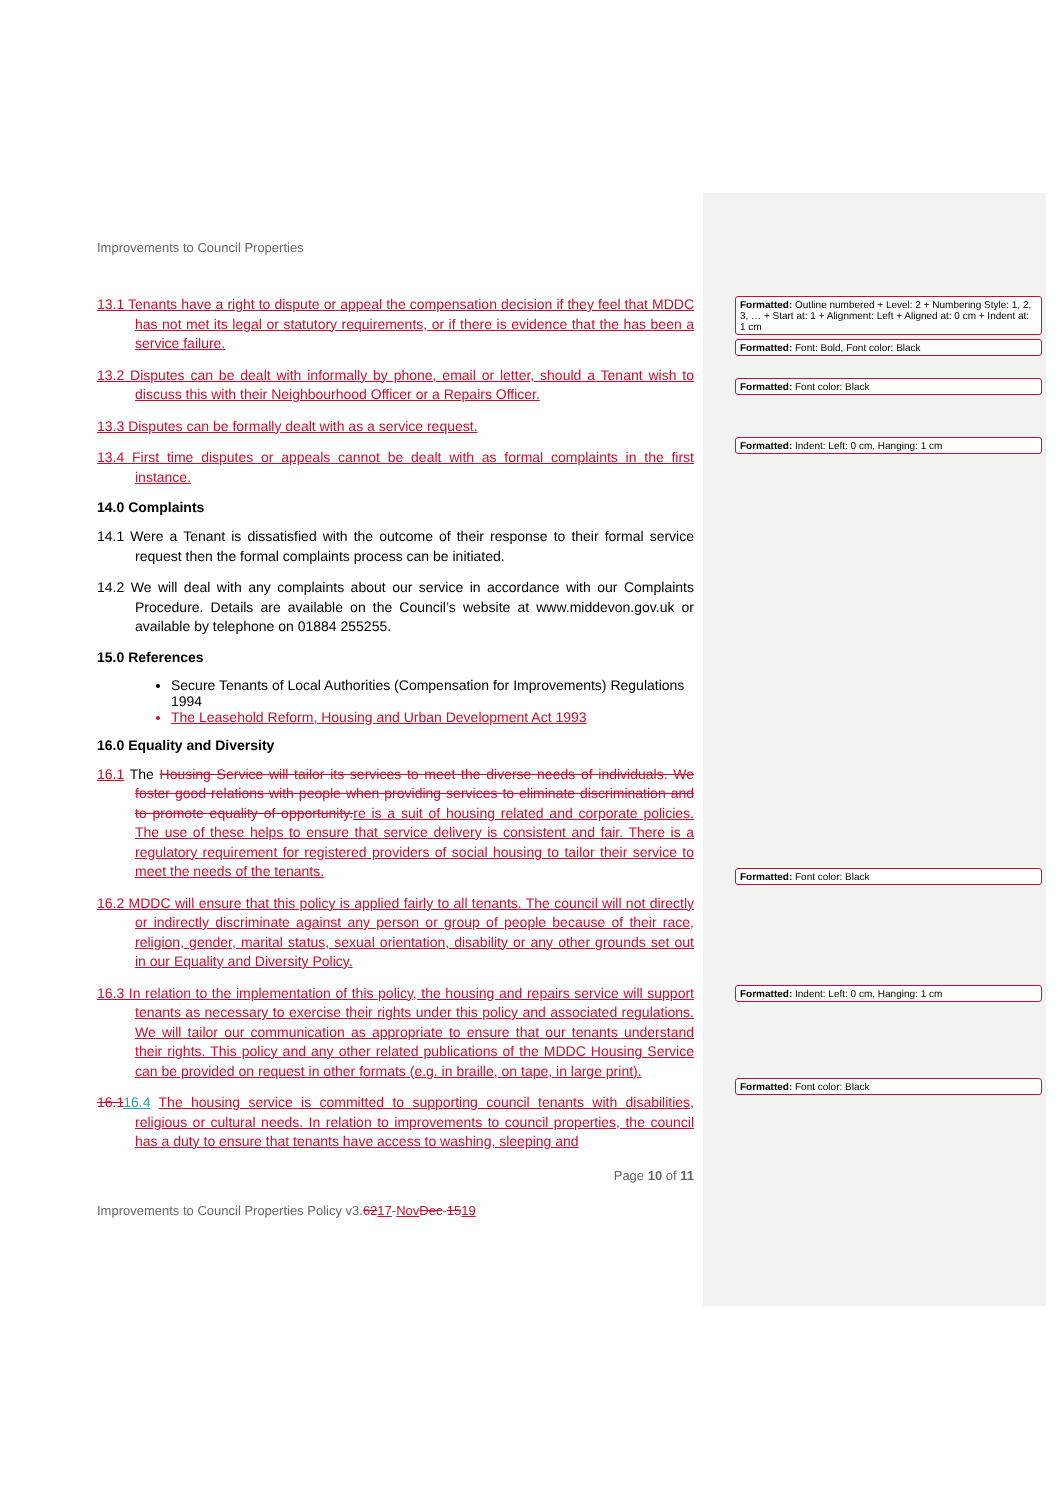Improvements to Council Properties
13.1 Tenants have a right to dispute or appeal the compensation decision if they feel that MDDC has not met its legal or statutory requirements, or if there is evidence that the has been a service failure.
13.2 Disputes can be dealt with informally by phone, email or letter, should a Tenant wish to discuss this with their Neighbourhood Officer or a Repairs Officer.
13.3 Disputes can be formally dealt with as a service request.
13.4 First time disputes or appeals cannot be dealt with as formal complaints in the first instance.
14.0 Complaints
14.1 Were a Tenant is dissatisfied with the outcome of their response to their formal service request then the formal complaints process can be initiated.
14.2 We will deal with any complaints about our service in accordance with our Complaints Procedure. Details are available on the Council’s website at www.middevon.gov.uk or available by telephone on 01884 255255.
15.0 References
Secure Tenants of Local Authorities (Compensation for Improvements) Regulations 1994
The Leasehold Reform, Housing and Urban Development Act 1993
16.0 Equality and Diversity
16.1 The Housing Service will tailor its services to meet the diverse needs of individuals. We foster good relations with people when providing services to eliminate discrimination and to promote equality of opportunity. re is a suit of housing related and corporate policies. The use of these helps to ensure that service delivery is consistent and fair. There is a regulatory requirement for registered providers of social housing to tailor their service to meet the needs of the tenants.
16.2 MDDC will ensure that this policy is applied fairly to all tenants. The council will not directly or indirectly discriminate against any person or group of people because of their race, religion, gender, marital status, sexual orientation, disability or any other grounds set out in our Equality and Diversity Policy.
16.3 In relation to the implementation of this policy, the housing and repairs service will support tenants as necessary to exercise their rights under this policy and associated regulations. We will tailor our communication as appropriate to ensure that our tenants understand their rights. This policy and any other related publications of the MDDC Housing Service can be provided on request in other formats (e.g. in braille, on tape, in large print).
16.116.4 The housing service is committed to supporting council tenants with disabilities, religious or cultural needs. In relation to improvements to council properties, the council has a duty to ensure that tenants have access to washing, sleeping and
Page 10 of 11
Improvements to Council Properties Policy v3.6217-Nov Dec-1519
Formatted: Outline numbered + Level: 2 + Numbering Style: 1, 2, 3, … + Start at: 1 + Alignment: Left + Aligned at: 0 cm + Indent at: 1 cm
Formatted: Font: Bold, Font color: Black
Formatted: Font color: Black
Formatted: Indent: Left: 0 cm, Hanging: 1 cm
Formatted: Font color: Black
Formatted: Indent: Left: 0 cm, Hanging: 1 cm
Formatted: Font color: Black